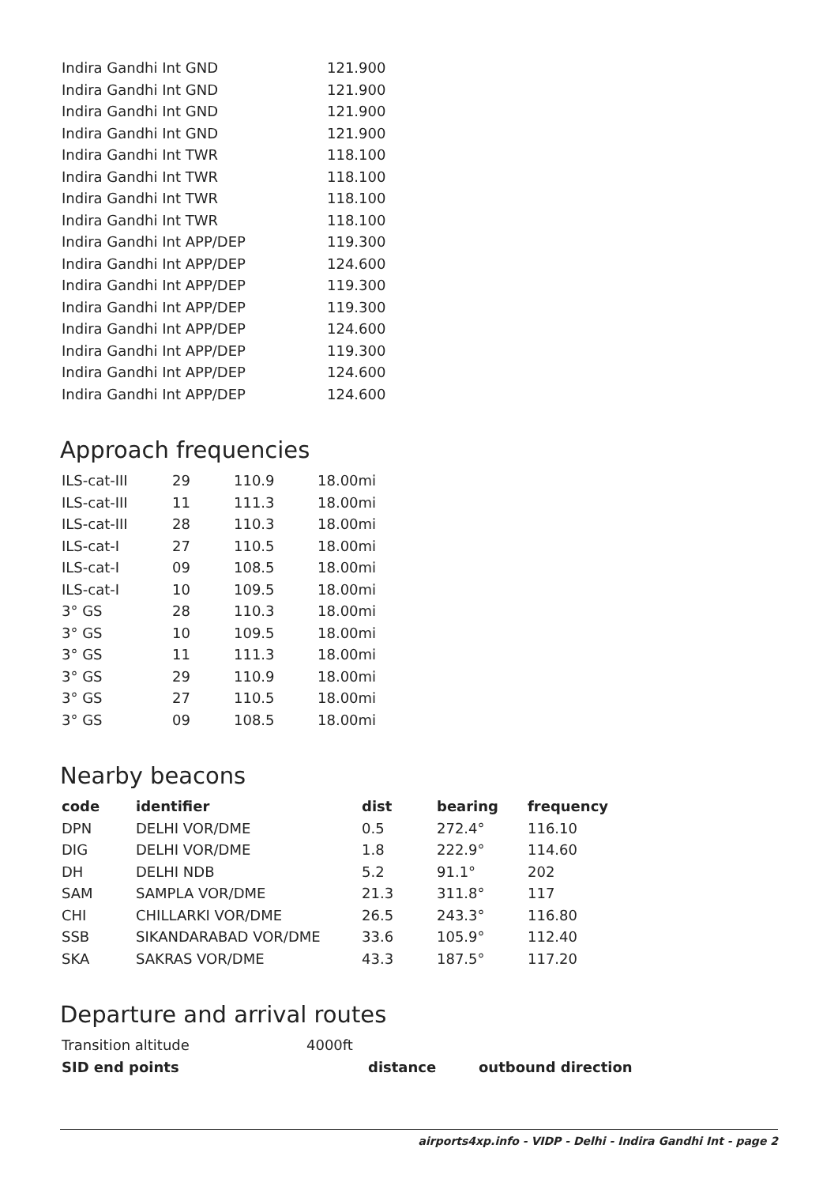| Indira Gandhi Int GND | 121.900 |
| Indira Gandhi Int GND | 121.900 |
| Indira Gandhi Int GND | 121.900 |
| Indira Gandhi Int GND | 121.900 |
| Indira Gandhi Int TWR | 118.100 |
| Indira Gandhi Int TWR | 118.100 |
| Indira Gandhi Int TWR | 118.100 |
| Indira Gandhi Int TWR | 118.100 |
| Indira Gandhi Int APP/DEP | 119.300 |
| Indira Gandhi Int APP/DEP | 124.600 |
| Indira Gandhi Int APP/DEP | 119.300 |
| Indira Gandhi Int APP/DEP | 119.300 |
| Indira Gandhi Int APP/DEP | 124.600 |
| Indira Gandhi Int APP/DEP | 119.300 |
| Indira Gandhi Int APP/DEP | 124.600 |
| Indira Gandhi Int APP/DEP | 124.600 |
Approach frequencies
| ILS-cat-III | 29 | 110.9 | 18.00mi |
| ILS-cat-III | 11 | 111.3 | 18.00mi |
| ILS-cat-III | 28 | 110.3 | 18.00mi |
| ILS-cat-I | 27 | 110.5 | 18.00mi |
| ILS-cat-I | 09 | 108.5 | 18.00mi |
| ILS-cat-I | 10 | 109.5 | 18.00mi |
| 3° GS | 28 | 110.3 | 18.00mi |
| 3° GS | 10 | 109.5 | 18.00mi |
| 3° GS | 11 | 111.3 | 18.00mi |
| 3° GS | 29 | 110.9 | 18.00mi |
| 3° GS | 27 | 110.5 | 18.00mi |
| 3° GS | 09 | 108.5 | 18.00mi |
Nearby beacons
| code | identifier | dist | bearing | frequency |
| --- | --- | --- | --- | --- |
| DPN | DELHI VOR/DME | 0.5 | 272.4° | 116.10 |
| DIG | DELHI VOR/DME | 1.8 | 222.9° | 114.60 |
| DH | DELHI NDB | 5.2 | 91.1° | 202 |
| SAM | SAMPLA VOR/DME | 21.3 | 311.8° | 117 |
| CHI | CHILLARKI VOR/DME | 26.5 | 243.3° | 116.80 |
| SSB | SIKANDARABAD VOR/DME | 33.6 | 105.9° | 112.40 |
| SKA | SAKRAS VOR/DME | 43.3 | 187.5° | 117.20 |
Departure and arrival routes
| Transition altitude | 4000ft |
| SID end points | distance | outbound direction |
| --- | --- | --- |
airports4xp.info - VIDP - Delhi - Indira Gandhi Int - page 2